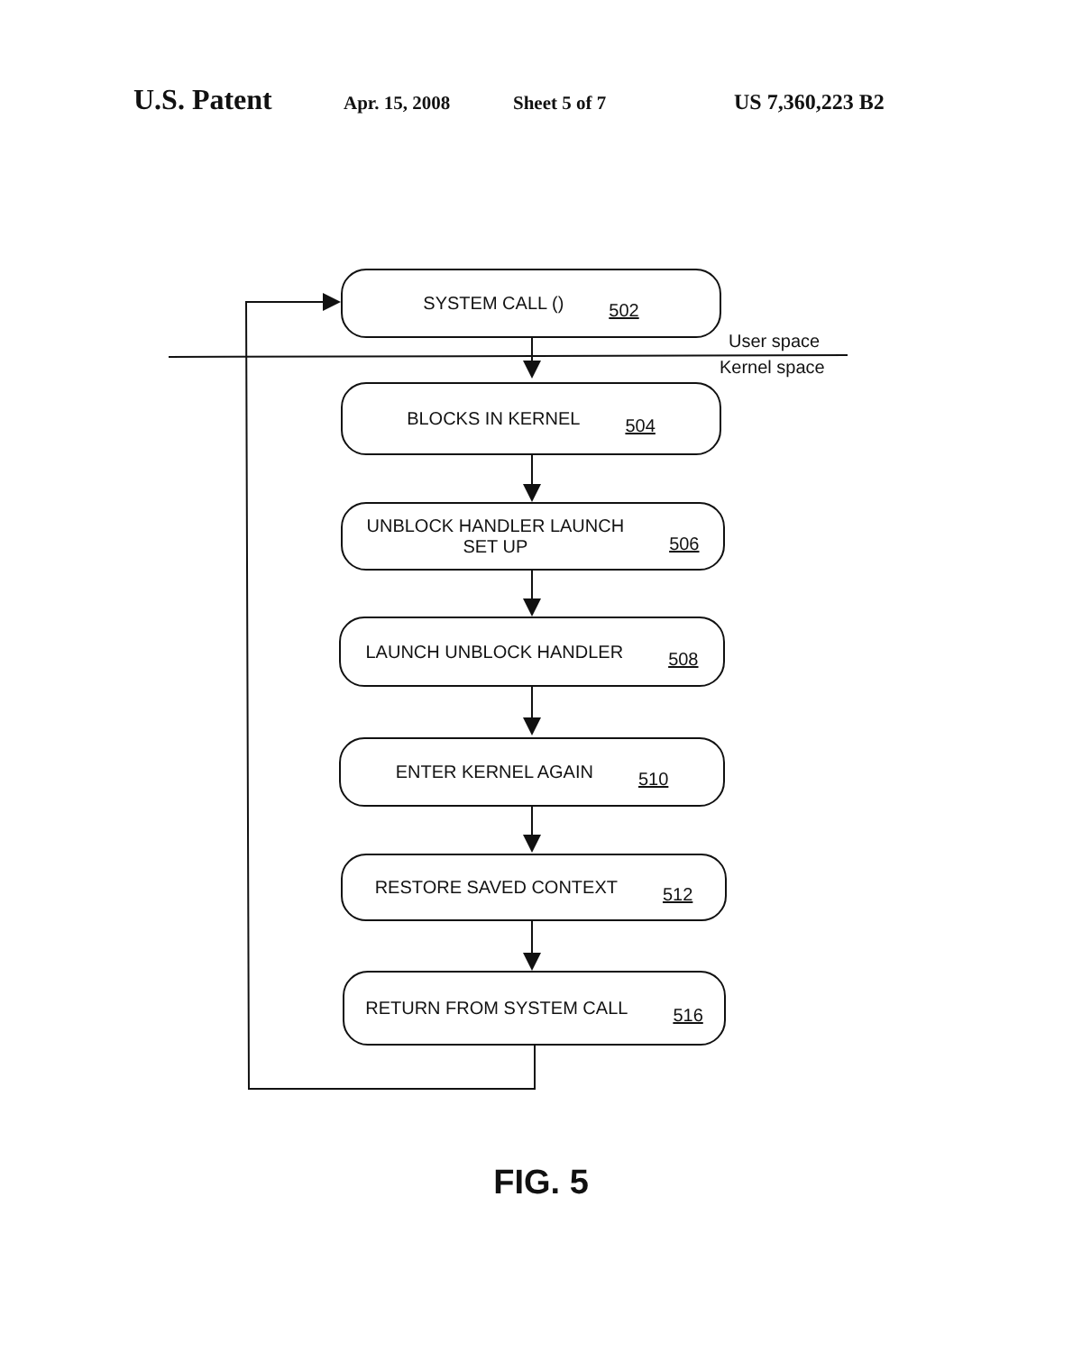U.S. Patent Apr. 15, 2008 Sheet 5 of 7 US 7,360,223 B2
SYSTEM CALL () 502
User space
Kernel space
BLOCKS IN KERNEL 504
UNBLOCK HANDLER LAUNCH
SET UP 506
LAUNCH UNBLOCK HANDLER 508
ENTER KERNEL AGAIN 510
RESTORE SAVED CONTEXT 512
RETURN FROM SYSTEM CALL 516
FIG. 5